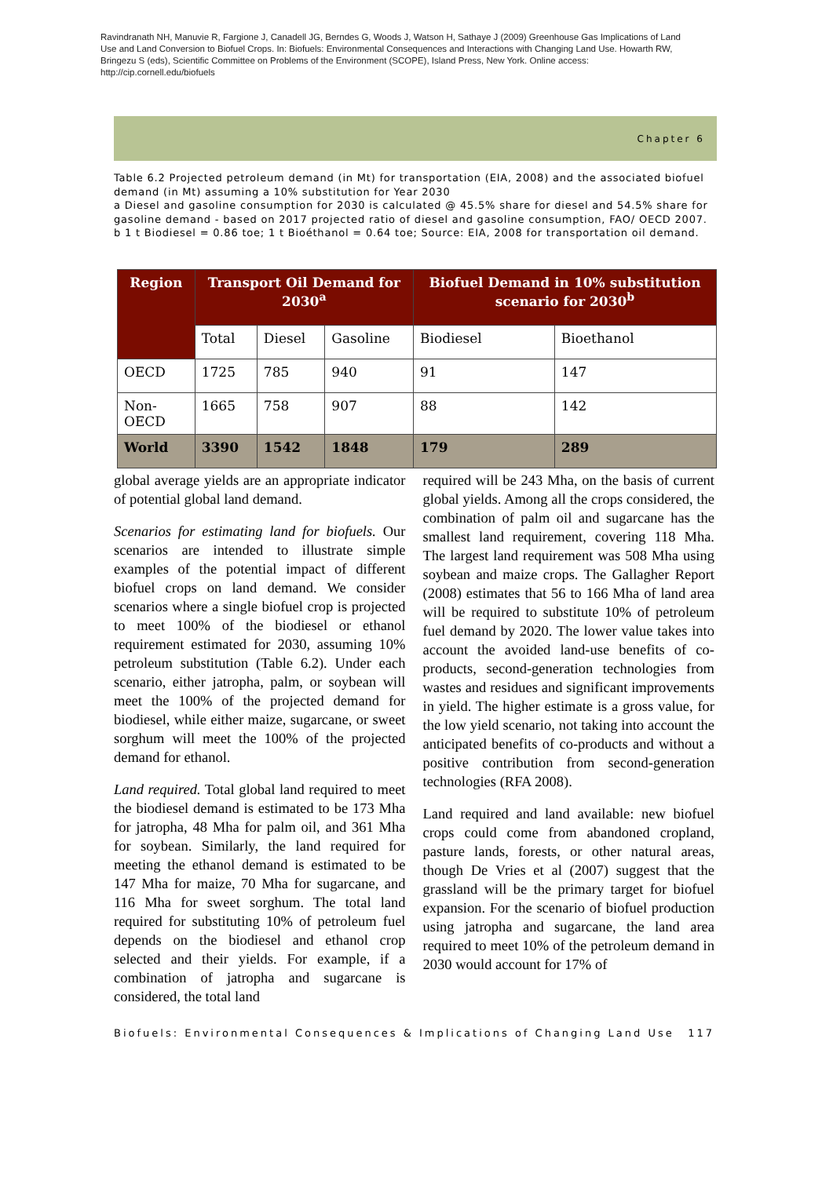Ravindranath NH, Manuvie R, Fargione J, Canadell JG, Berndes G, Woods J, Watson H, Sathaye J (2009) Greenhouse Gas Implications of Land Use and Land Conversion to Biofuel Crops. In: Biofuels: Environmental Consequences and Interactions with Changing Land Use. Howarth RW, Bringezu S (eds), Scientific Committee on Problems of the Environment (SCOPE), Island Press, New York. Online access: http://cip.cornell.edu/biofuels
Chapter 6
Table 6.2 Projected petroleum demand (in Mt) for transportation (EIA, 2008) and the associated biofuel demand (in Mt) assuming a 10% substitution for Year 2030
a Diesel and gasoline consumption for 2030 is calculated @ 45.5% share for diesel and 54.5% share for gasoline demand - based on 2017 projected ratio of diesel and gasoline consumption, FAO/ OECD 2007.
b 1 t Biodiesel = 0.86 toe; 1 t Bioéthanol = 0.64 toe; Source: EIA, 2008 for transportation oil demand.
| Region | Transport Oil Demand for 2030<sup>a</sup> | | | Biofuel Demand in 10% substitution scenario for 2030<sup>b</sup> | |
| --- | --- | --- | --- | --- | --- |
| | Total | Diesel | Gasoline | Biodiesel | Bioethanol |
| OECD | 1725 | 785 | 940 | 91 | 147 |
| Non-OECD | 1665 | 758 | 907 | 88 | 142 |
| World | 3390 | 1542 | 1848 | 179 | 289 |
global average yields are an appropriate indicator of potential global land demand.
Scenarios for estimating land for biofuels. Our scenarios are intended to illustrate simple examples of the potential impact of different biofuel crops on land demand. We consider scenarios where a single biofuel crop is projected to meet 100% of the biodiesel or ethanol requirement estimated for 2030, assuming 10% petroleum substitution (Table 6.2). Under each scenario, either jatropha, palm, or soybean will meet the 100% of the projected demand for biodiesel, while either maize, sugarcane, or sweet sorghum will meet the 100% of the projected demand for ethanol.
Land required. Total global land required to meet the biodiesel demand is estimated to be 173 Mha for jatropha, 48 Mha for palm oil, and 361 Mha for soybean. Similarly, the land required for meeting the ethanol demand is estimated to be 147 Mha for maize, 70 Mha for sugarcane, and 116 Mha for sweet sorghum. The total land required for substituting 10% of petroleum fuel depends on the biodiesel and ethanol crop selected and their yields. For example, if a combination of jatropha and sugarcane is considered, the total land
required will be 243 Mha, on the basis of current global yields. Among all the crops considered, the combination of palm oil and sugarcane has the smallest land requirement, covering 118 Mha. The largest land requirement was 508 Mha using soybean and maize crops. The Gallagher Report (2008) estimates that 56 to 166 Mha of land area will be required to substitute 10% of petroleum fuel demand by 2020. The lower value takes into account the avoided land-use benefits of co-products, second-generation technologies from wastes and residues and significant improvements in yield. The higher estimate is a gross value, for the low yield scenario, not taking into account the anticipated benefits of co-products and without a positive contribution from second-generation technologies (RFA 2008).
Land required and land available: new biofuel crops could come from abandoned cropland, pasture lands, forests, or other natural areas, though De Vries et al (2007) suggest that the grassland will be the primary target for biofuel expansion. For the scenario of biofuel production using jatropha and sugarcane, the land area required to meet 10% of the petroleum demand in 2030 would account for 17% of
Biofuels: Environmental Consequences & Implications of Changing Land Use 117